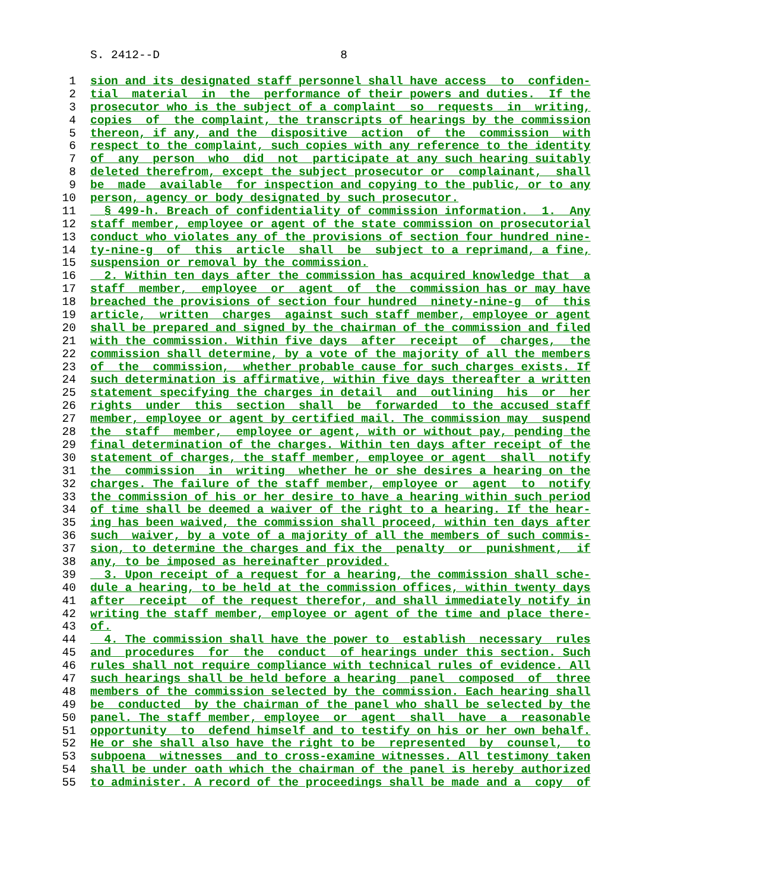S. 2412--D 8
1 sion and its designated staff personnel shall have access to confiden-
2 tial material in the performance of their powers and duties. If the
3 prosecutor who is the subject of a complaint so requests in writing,
4 copies of the complaint, the transcripts of hearings by the commission
5 thereon, if any, and the dispositive action of the commission with
6 respect to the complaint, such copies with any reference to the identity
7 of any person who did not participate at any such hearing suitably
8 deleted therefrom, except the subject prosecutor or complainant, shall
9 be made available for inspection and copying to the public, or to any
10 person, agency or body designated by such prosecutor.
11 § 499-h. Breach of confidentiality of commission information. 1. Any
12 staff member, employee or agent of the state commission on prosecutorial
13 conduct who violates any of the provisions of section four hundred nine-
14 ty-nine-g of this article shall be subject to a reprimand, a fine,
15 suspension or removal by the commission.
16 2. Within ten days after the commission has acquired knowledge that a
17 staff member, employee or agent of the commission has or may have
18 breached the provisions of section four hundred ninety-nine-g of this
19 article, written charges against such staff member, employee or agent
20 shall be prepared and signed by the chairman of the commission and filed
21 with the commission. Within five days after receipt of charges, the
22 commission shall determine, by a vote of the majority of all the members
23 of the commission, whether probable cause for such charges exists. If
24 such determination is affirmative, within five days thereafter a written
25 statement specifying the charges in detail and outlining his or her
26 rights under this section shall be forwarded to the accused staff
27 member, employee or agent by certified mail. The commission may suspend
28 the staff member, employee or agent, with or without pay, pending the
29 final determination of the charges. Within ten days after receipt of the
30 statement of charges, the staff member, employee or agent shall notify
31 the commission in writing whether he or she desires a hearing on the
32 charges. The failure of the staff member, employee or agent to notify
33 the commission of his or her desire to have a hearing within such period
34 of time shall be deemed a waiver of the right to a hearing. If the hear-
35 ing has been waived, the commission shall proceed, within ten days after
36 such waiver, by a vote of a majority of all the members of such commis-
37 sion, to determine the charges and fix the penalty or punishment, if
38 any, to be imposed as hereinafter provided.
39 3. Upon receipt of a request for a hearing, the commission shall sche-
40 dule a hearing, to be held at the commission offices, within twenty days
41 after receipt of the request therefor, and shall immediately notify in
42 writing the staff member, employee or agent of the time and place there-
43 of.
44 4. The commission shall have the power to establish necessary rules
45 and procedures for the conduct of hearings under this section. Such
46 rules shall not require compliance with technical rules of evidence. All
47 such hearings shall be held before a hearing panel composed of three
48 members of the commission selected by the commission. Each hearing shall
49 be conducted by the chairman of the panel who shall be selected by the
50 panel. The staff member, employee or agent shall have a reasonable
51 opportunity to defend himself and to testify on his or her own behalf.
52 He or she shall also have the right to be represented by counsel, to
53 subpoena witnesses and to cross-examine witnesses. All testimony taken
54 shall be under oath which the chairman of the panel is hereby authorized
55 to administer. A record of the proceedings shall be made and a copy of